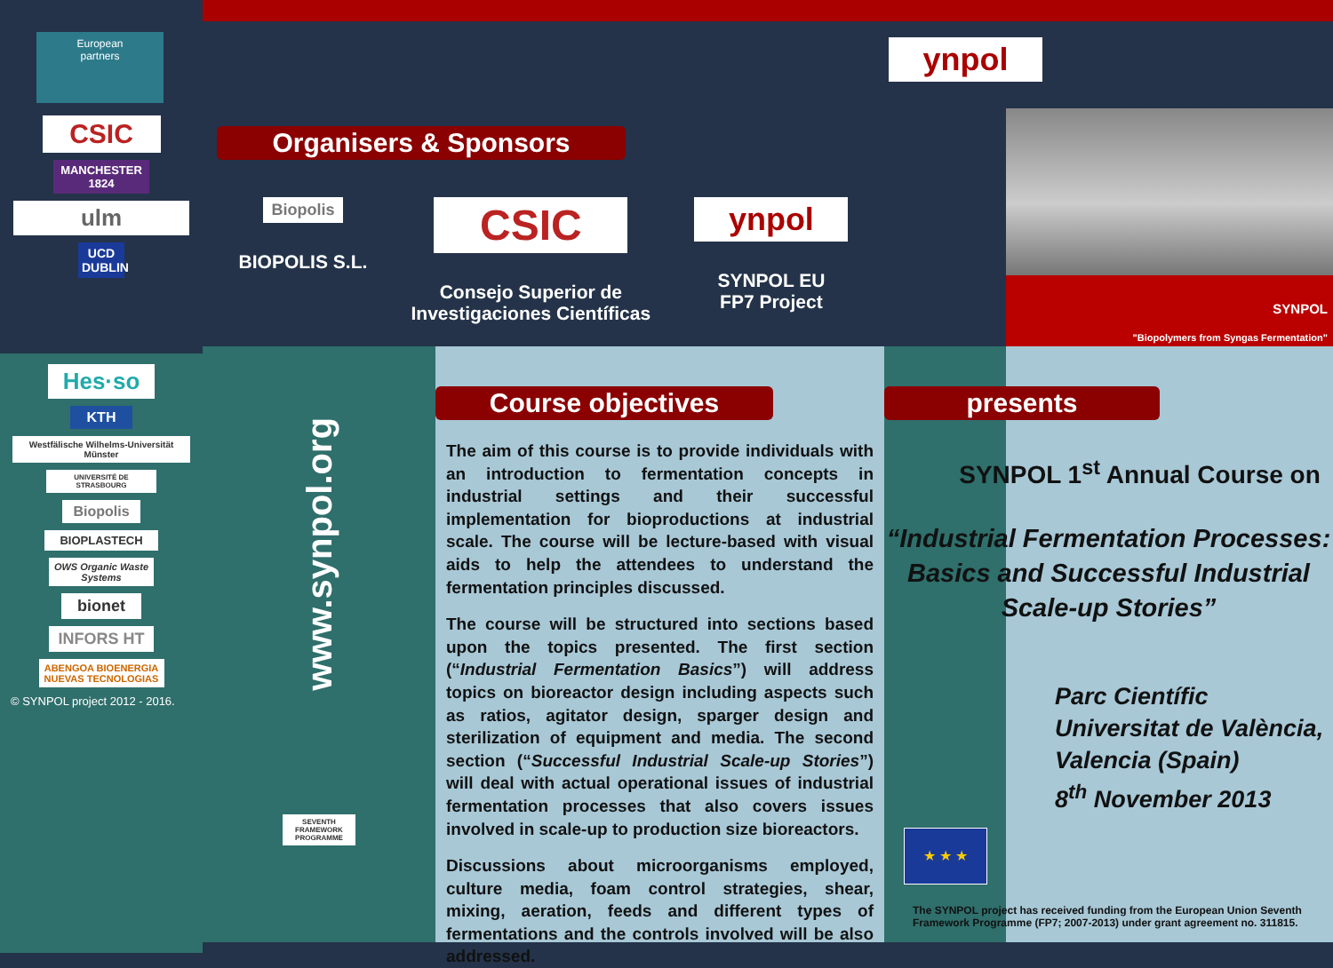European
partners
CSIC
MANCHESTER
1824
ulm
UCD DUBLIN
Hes·so
KTH
Westfälische Wilhelms-Universität Münster
UNIVERSITÉ DE STRASBOURG
Biopolis
BIOPLASTECH
OWS Organic Waste Systems
bionet
INFORS HT
ABENGOA BIOENERGIA NUEVAS TECNOLOGIAS
© SYNPOL project 2012 - 2016.
Organisers & Sponsors
Biopolis
BIOPOLIS S.L.
CSIC
Consejo Superior de
Investigaciones Científicas
ynpol
SYNPOL EU
FP7 Project
www.synpol.org
SEVENTH FRAMEWORK PROGRAMME
Course objectives
The aim of this course is to provide individuals with an introduction to fermentation concepts in industrial settings and their successful implementation for bioproductions at industrial scale. The course will be lecture-based with visual aids to help the attendees to understand the fermentation principles discussed.
The course will be structured into sections based upon the topics presented. The first section (“Industrial Fermentation Basics”) will address topics on bioreactor design including aspects such as ratios, agitator design, sparger design and sterilization of equipment and media. The second section (“Successful Industrial Scale-up Stories”) will deal with actual operational issues of industrial fermentation processes that also covers issues involved in scale-up to production size bioreactors.
Discussions about microorganisms employed, culture media, foam control strategies, shear, mixing, aeration, feeds and different types of fermentations and the controls involved will be also addressed.
ynpol
SYNPOL
"Biopolymers from Syngas Fermentation"
presents
SYNPOL 1<sup>st</sup> Annual Course on
“Industrial Fermentation Processes:
Basics and Successful Industrial
Scale-up Stories”
Parc Científic Universitat de València,
Valencia (Spain)
8<sup>th</sup> November 2013
★ ★ ★
The SYNPOL project has received funding from the European Union Seventh Framework Programme (FP7; 2007-2013) under grant agreement no. 311815.